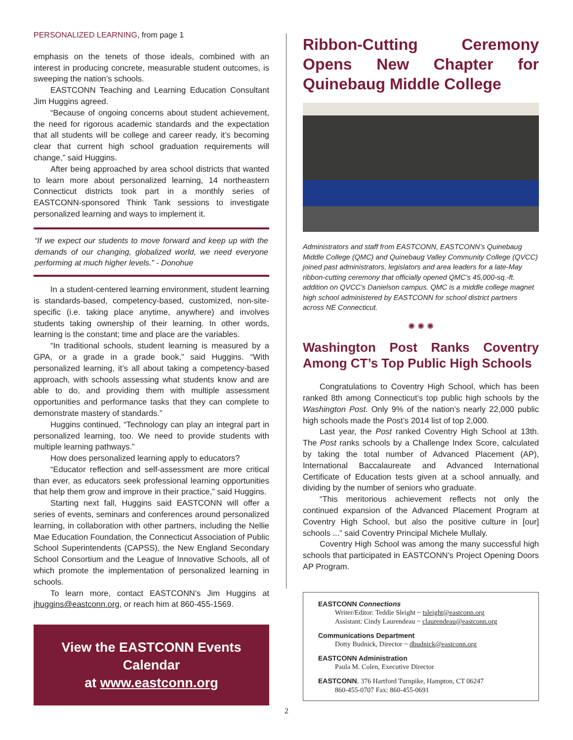PERSONALIZED LEARNING, from page 1
emphasis on the tenets of those ideals, combined with an interest in producing concrete, measurable student outcomes, is sweeping the nation’s schools.
EASTCONN Teaching and Learning Education Consultant Jim Huggins agreed.
“Because of ongoing concerns about student achievement, the need for rigorous academic standards and the expectation that all students will be college and career ready, it’s becoming clear that current high school graduation requirements will change,” said Huggins.
After being approached by area school districts that wanted to learn more about personalized learning, 14 northeastern Connecticut districts took part in a monthly series of EASTCONN-sponsored Think Tank sessions to investigate personalized learning and ways to implement it.
“If we expect our students to move forward and keep up with the demands of our changing, globalized world, we need everyone performing at much higher levels.” - Donohue
In a student-centered learning environment, student learning is standards-based, competency-based, customized, non-site-specific (i.e. taking place anytime, anywhere) and involves students taking ownership of their learning. In other words, learning is the constant; time and place are the variables.
“In traditional schools, student learning is measured by a GPA, or a grade in a grade book,” said Huggins. “With personalized learning, it’s all about taking a competency-based approach, with schools assessing what students know and are able to do, and providing them with multiple assessment opportunities and performance tasks that they can complete to demonstrate mastery of standards.”
Huggins continued, “Technology can play an integral part in personalized learning, too. We need to provide students with multiple learning pathways.”
How does personalized learning apply to educators?
“Educator reflection and self-assessment are more critical than ever, as educators seek professional learning opportunities that help them grow and improve in their practice,” said Huggins.
Starting next fall, Huggins said EASTCONN will offer a series of events, seminars and conferences around personalized learning, in collaboration with other partners, including the Nellie Mae Education Foundation, the Connecticut Association of Public School Superintendents (CAPSS), the New England Secondary School Consortium and the League of Innovative Schools, all of which promote the implementation of personalized learning in schools.
To learn more, contact EASTCONN’s Jim Huggins at jhuggins@eastconn.org, or reach him at 860-455-1569.
View the EASTCONN Events Calendar
at www.eastconn.org
Ribbon-Cutting Ceremony Opens New Chapter for Quinebaug Middle College
Administrators and staff from EASTCONN, EASTCONN’s Quinebaug Middle College (QMC) and Quinebaug Valley Community College (QVCC) joined past administrators, legislators and area leaders for a late-May ribbon-cutting ceremony that officially opened QMC’s 45,000-sq.-ft. addition on QVCC’s Danielson campus. QMC is a middle college magnet high school administered by EASTCONN for school district partners across NE Connecticut.
✺ ✺ ✺
Washington Post Ranks Coventry Among CT’s Top Public High Schools
Congratulations to Coventry High School, which has been ranked 8th among Connecticut’s top public high schools by the Washington Post. Only 9% of the nation’s nearly 22,000 public high schools made the Post’s 2014 list of top 2,000.
Last year, the Post ranked Coventry High School at 13th. The Post ranks schools by a Challenge Index Score, calculated by taking the total number of Advanced Placement (AP), International Baccalaureate and Advanced International Certificate of Education tests given at a school annually, and dividing by the number of seniors who graduate.
“This meritorious achievement reflects not only the continued expansion of the Advanced Placement Program at Coventry High School, but also the positive culture in [our] schools ...” said Coventry Principal Michele Mullaly.
Coventry High School was among the many successful high schools that participated in EASTCONN’s Project Opening Doors AP Program.
EASTCONN Connections
Writer/Editor: Teddie Sleight ~ tsleight@eastconn.org
Assistant: Cindy Laurendeau ~ claurendeau@eastconn.org
Communications Department
Dotty Budnick, Director ~ dbudnick@eastconn.org
EASTCONN Administration
Paula M. Colen, Executive Director
EASTCONN, 376 Hartford Turnpike, Hampton, CT 06247
860-455-0707 Fax: 860-455-0691
2